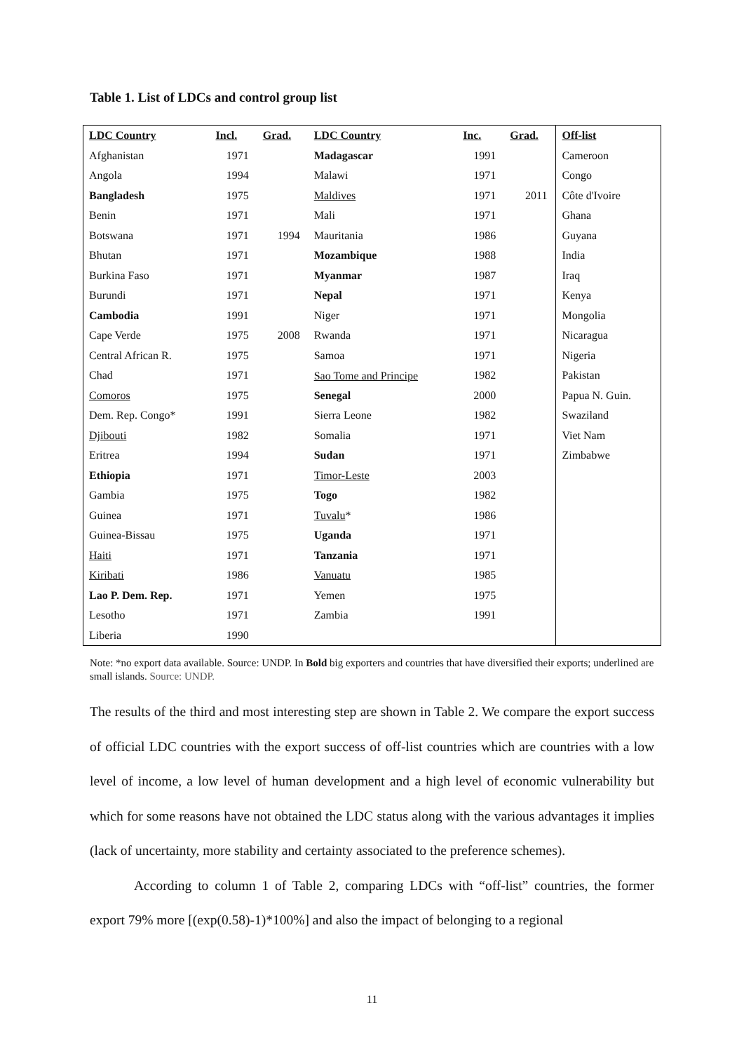Table 1. List of LDCs and control group list
| LDC Country | Incl. | Grad. | LDC Country | Inc. | Grad. | Off-list |
| --- | --- | --- | --- | --- | --- | --- |
| Afghanistan | 1971 | | Madagascar | 1991 | | Cameroon |
| Angola | 1994 | | Malawi | 1971 | | Congo |
| Bangladesh | 1975 | | Maldives | 1971 | 2011 | Côte d'Ivoire |
| Benin | 1971 | | Mali | 1971 | | Ghana |
| Botswana | 1971 | 1994 | Mauritania | 1986 | | Guyana |
| Bhutan | 1971 | | Mozambique | 1988 | | India |
| Burkina Faso | 1971 | | Myanmar | 1987 | | Iraq |
| Burundi | 1971 | | Nepal | 1971 | | Kenya |
| Cambodia | 1991 | | Niger | 1971 | | Mongolia |
| Cape Verde | 1975 | 2008 | Rwanda | 1971 | | Nicaragua |
| Central African R. | 1975 | | Samoa | 1971 | | Nigeria |
| Chad | 1971 | | Sao Tome and Principe | 1982 | | Pakistan |
| Comoros | 1975 | | Senegal | 2000 | | Papua N. Guin. |
| Dem. Rep. Congo* | 1991 | | Sierra Leone | 1982 | | Swaziland |
| Djibouti | 1982 | | Somalia | 1971 | | Viet Nam |
| Eritrea | 1994 | | Sudan | 1971 | | Zimbabwe |
| Ethiopia | 1971 | | Timor-Leste | 2003 | | |
| Gambia | 1975 | | Togo | 1982 | | |
| Guinea | 1971 | | Tuvalu * | 1986 | | |
| Guinea-Bissau | 1975 | | Uganda | 1971 | | |
| Haiti | 1971 | | Tanzania | 1971 | | |
| Kiribati | 1986 | | Vanuatu | 1985 | | |
| Lao P. Dem. Rep. | 1971 | | Yemen | 1975 | | |
| Lesotho | 1971 | | Zambia | 1991 | | |
| Liberia | 1990 | | | | | |
Note: *no export data available. Source: UNDP. In Bold big exporters and countries that have diversified their exports; underlined are small islands. Source: UNDP.
The results of the third and most interesting step are shown in Table 2. We compare the export success of official LDC countries with the export success of off-list countries which are countries with a low level of income, a low level of human development and a high level of economic vulnerability but which for some reasons have not obtained the LDC status along with the various advantages it implies (lack of uncertainty, more stability and certainty associated to the preference schemes).
According to column 1 of Table 2, comparing LDCs with “off-list” countries, the former export 79% more [(exp(0.58)-1)*100%] and also the impact of belonging to a regional
11